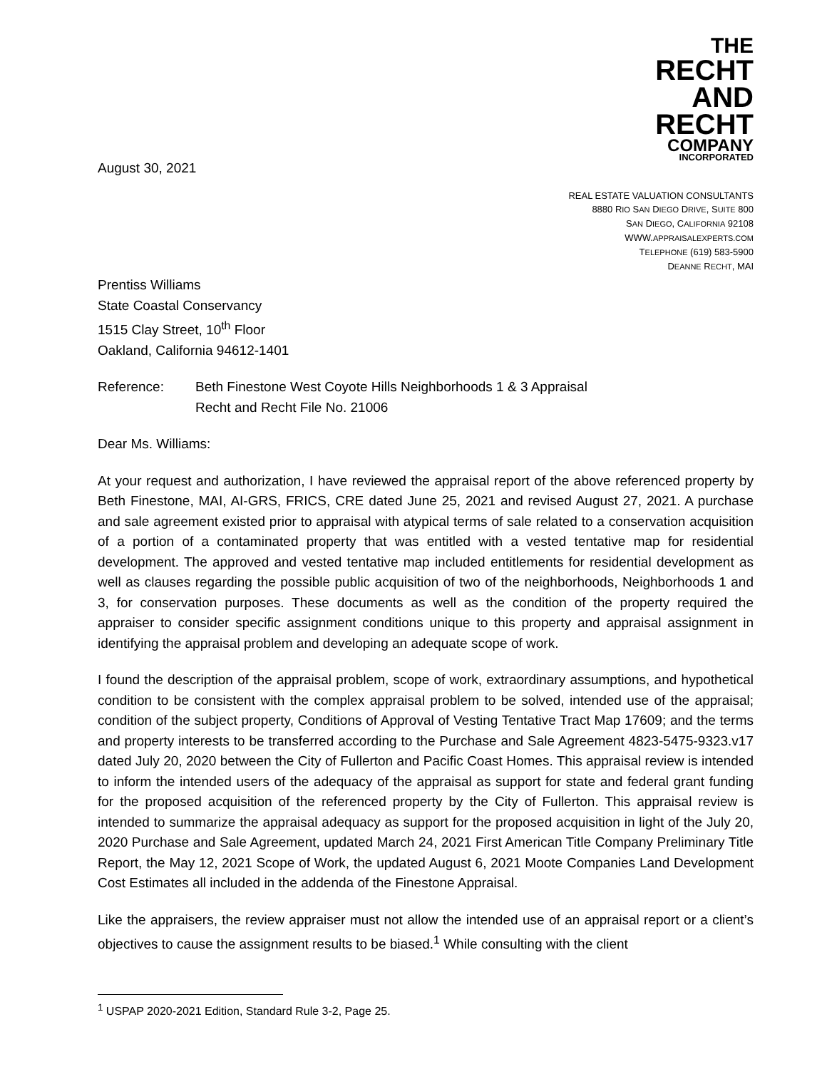August 30, 2021
THE
RECHT
AND RECHT
COMPANY
INCORPORATED
REAL ESTATE VALUATION CONSULTANTS
8880 RIO SAN DIEGO DRIVE, SUITE 800
SAN DIEGO, CALIFORNIA 92108
WWW.APPRAISALEXPERTS.COM
TELEPHONE (619) 583-5900
DEANNE RECHT, MAI
Prentiss Williams
State Coastal Conservancy
1515 Clay Street, 10<sup>th</sup> Floor
Oakland, California 94612-1401
Reference: Beth Finestone West Coyote Hills Neighborhoods 1 & 3 Appraisal
Recht and Recht File No. 21006
Dear Ms. Williams:
At your request and authorization, I have reviewed the appraisal report of the above referenced property by Beth Finestone, MAI, AI-GRS, FRICS, CRE dated June 25, 2021 and revised August 27, 2021. A purchase and sale agreement existed prior to appraisal with atypical terms of sale related to a conservation acquisition of a portion of a contaminated property that was entitled with a vested tentative map for residential development. The approved and vested tentative map included entitlements for residential development as well as clauses regarding the possible public acquisition of two of the neighborhoods, Neighborhoods 1 and 3, for conservation purposes. These documents as well as the condition of the property required the appraiser to consider specific assignment conditions unique to this property and appraisal assignment in identifying the appraisal problem and developing an adequate scope of work.
I found the description of the appraisal problem, scope of work, extraordinary assumptions, and hypothetical condition to be consistent with the complex appraisal problem to be solved, intended use of the appraisal; condition of the subject property, Conditions of Approval of Vesting Tentative Tract Map 17609; and the terms and property interests to be transferred according to the Purchase and Sale Agreement 4823-5475-9323.v17 dated July 20, 2020 between the City of Fullerton and Pacific Coast Homes. This appraisal review is intended to inform the intended users of the adequacy of the appraisal as support for state and federal grant funding for the proposed acquisition of the referenced property by the City of Fullerton. This appraisal review is intended to summarize the appraisal adequacy as support for the proposed acquisition in light of the July 20, 2020 Purchase and Sale Agreement, updated March 24, 2021 First American Title Company Preliminary Title Report, the May 12, 2021 Scope of Work, the updated August 6, 2021 Moote Companies Land Development Cost Estimates all included in the addenda of the Finestone Appraisal.
Like the appraisers, the review appraiser must not allow the intended use of an appraisal report or a client’s objectives to cause the assignment results to be biased.<sup>1</sup> While consulting with the client
<sup>1</sup> USPAP 2020-2021 Edition, Standard Rule 3-2, Page 25.